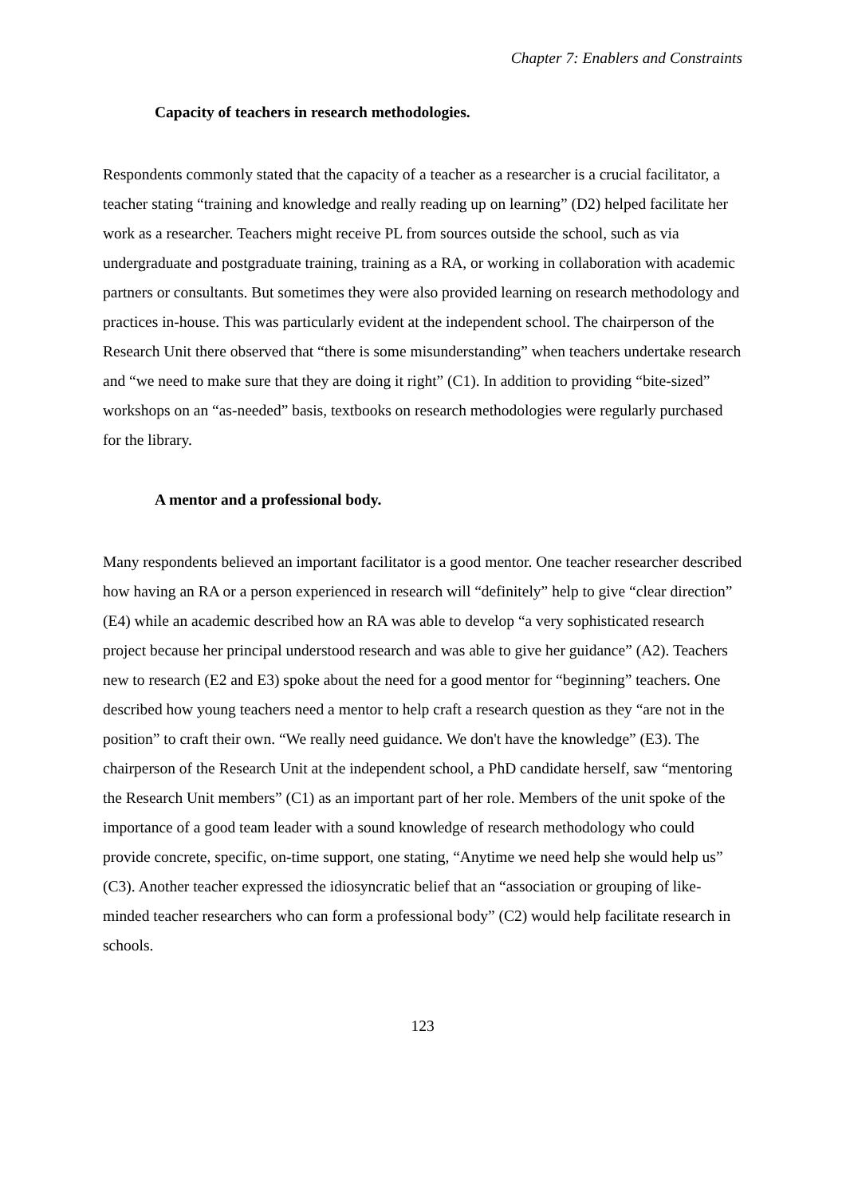Chapter 7: Enablers and Constraints
Capacity of teachers in research methodologies.
Respondents commonly stated that the capacity of a teacher as a researcher is a crucial facilitator, a teacher stating “training and knowledge and really reading up on learning” (D2) helped facilitate her work as a researcher. Teachers might receive PL from sources outside the school, such as via undergraduate and postgraduate training, training as a RA, or working in collaboration with academic partners or consultants. But sometimes they were also provided learning on research methodology and practices in-house. This was particularly evident at the independent school. The chairperson of the Research Unit there observed that “there is some misunderstanding” when teachers undertake research and “we need to make sure that they are doing it right” (C1). In addition to providing “bite-sized” workshops on an “as-needed” basis, textbooks on research methodologies were regularly purchased for the library.
A mentor and a professional body.
Many respondents believed an important facilitator is a good mentor. One teacher researcher described how having an RA or a person experienced in research will “definitely” help to give “clear direction” (E4) while an academic described how an RA was able to develop “a very sophisticated research project because her principal understood research and was able to give her guidance” (A2). Teachers new to research (E2 and E3) spoke about the need for a good mentor for “beginning” teachers. One described how young teachers need a mentor to help craft a research question as they “are not in the position” to craft their own. “We really need guidance. We don't have the knowledge” (E3). The chairperson of the Research Unit at the independent school, a PhD candidate herself, saw “mentoring the Research Unit members” (C1) as an important part of her role. Members of the unit spoke of the importance of a good team leader with a sound knowledge of research methodology who could provide concrete, specific, on-time support, one stating, “Anytime we need help she would help us” (C3). Another teacher expressed the idiosyncratic belief that an “association or grouping of like-minded teacher researchers who can form a professional body” (C2) would help facilitate research in schools.
123